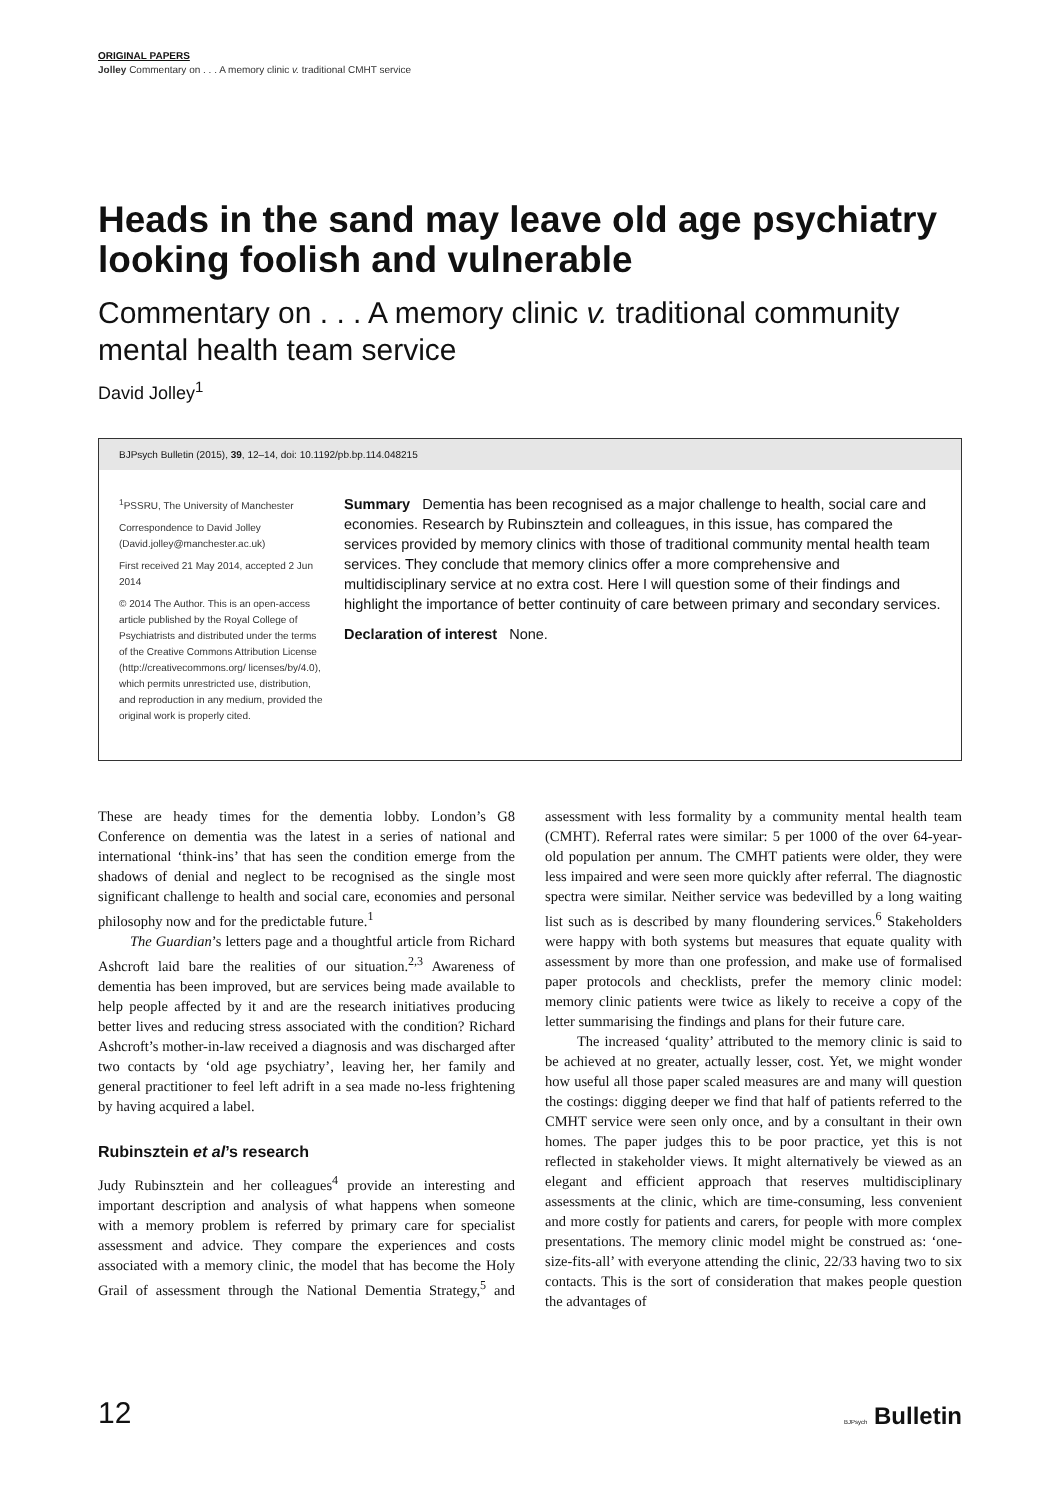ORIGINAL PAPERS
Jolley Commentary on . . . A memory clinic v. traditional CMHT service
Heads in the sand may leave old age psychiatry looking foolish and vulnerable
Commentary on . . . A memory clinic v. traditional community mental health team service
David Jolley<sup>1</sup>
BJPsych Bulletin (2015), 39, 12–14, doi: 10.1192/pb.bp.114.048215
<sup>1</sup> PSSRU, The University of Manchester
Correspondence to David Jolley (David.jolley@manchester.ac.uk)
First received 21 May 2014, accepted 2 Jun 2014
© 2014 The Author. This is an open-access article published by the Royal College of Psychiatrists and distributed under the terms of the Creative Commons Attribution License (http://creativecommons.org/ licenses/by/4.0), which permits unrestricted use, distribution, and reproduction in any medium, provided the original work is properly cited.
Summary Dementia has been recognised as a major challenge to health, social care and economies. Research by Rubinsztein and colleagues, in this issue, has compared the services provided by memory clinics with those of traditional community mental health team services. They conclude that memory clinics offer a more comprehensive and multidisciplinary service at no extra cost. Here I will question some of their findings and highlight the importance of better continuity of care between primary and secondary services.
Declaration of interest None.
These are heady times for the dementia lobby. London’s G8 Conference on dementia was the latest in a series of national and international ‘think-ins’ that has seen the condition emerge from the shadows of denial and neglect to be recognised as the single most significant challenge to health and social care, economies and personal philosophy now and for the predictable future.<sup>1</sup>
The Guardian’s letters page and a thoughtful article from Richard Ashcroft laid bare the realities of our situation.<sup>2,3</sup> Awareness of dementia has been improved, but are services being made available to help people affected by it and are the research initiatives producing better lives and reducing stress associated with the condition? Richard Ashcroft’s mother-in-law received a diagnosis and was discharged after two contacts by ‘old age psychiatry’, leaving her, her family and general practitioner to feel left adrift in a sea made no-less frightening by having acquired a label.
Rubinsztein et al’s research
Judy Rubinsztein and her colleagues<sup>4</sup> provide an interesting and important description and analysis of what happens when someone with a memory problem is referred by primary care for specialist assessment and advice. They compare the experiences and costs associated with a memory clinic, the model that has become the Holy Grail of assessment through the National Dementia Strategy,<sup>5</sup> and assessment with less formality by a community mental health team (CMHT). Referral rates were similar: 5 per 1000 of the over 64-year-old population per annum. The CMHT patients were older, they were less impaired and were seen more quickly after referral. The diagnostic spectra were similar. Neither service was bedevilled by a long waiting list such as is described by many floundering services.<sup>6</sup> Stakeholders were happy with both systems but measures that equate quality with assessment by more than one profession, and make use of formalised paper protocols and checklists, prefer the memory clinic model: memory clinic patients were twice as likely to receive a copy of the letter summarising the findings and plans for their future care.
The increased ‘quality’ attributed to the memory clinic is said to be achieved at no greater, actually lesser, cost. Yet, we might wonder how useful all those paper scaled measures are and many will question the costings: digging deeper we find that half of patients referred to the CMHT service were seen only once, and by a consultant in their own homes. The paper judges this to be poor practice, yet this is not reflected in stakeholder views. It might alternatively be viewed as an elegant and efficient approach that reserves multidisciplinary assessments at the clinic, which are time-consuming, less convenient and more costly for patients and carers, for people with more complex presentations. The memory clinic model might be construed as: ‘one-size-fits-all’ with everyone attending the clinic, 22/33 having two to six contacts. This is the sort of consideration that makes people question the advantages of
12 BJPsych Bulletin